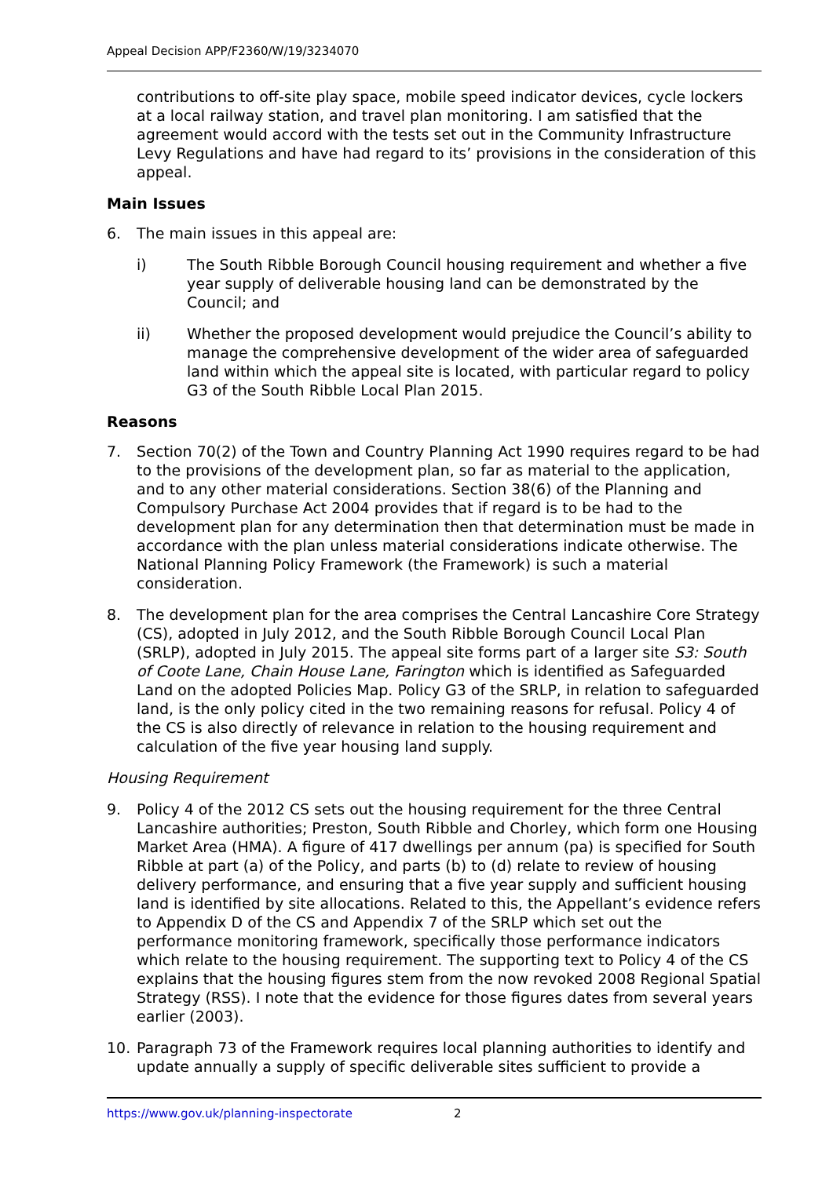Appeal Decision APP/F2360/W/19/3234070
contributions to off-site play space, mobile speed indicator devices, cycle lockers at a local railway station, and travel plan monitoring. I am satisfied that the agreement would accord with the tests set out in the Community Infrastructure Levy Regulations and have had regard to its’ provisions in the consideration of this appeal.
Main Issues
6. The main issues in this appeal are:
i) The South Ribble Borough Council housing requirement and whether a five year supply of deliverable housing land can be demonstrated by the Council; and
ii) Whether the proposed development would prejudice the Council’s ability to manage the comprehensive development of the wider area of safeguarded land within which the appeal site is located, with particular regard to policy G3 of the South Ribble Local Plan 2015.
Reasons
7. Section 70(2) of the Town and Country Planning Act 1990 requires regard to be had to the provisions of the development plan, so far as material to the application, and to any other material considerations. Section 38(6) of the Planning and Compulsory Purchase Act 2004 provides that if regard is to be had to the development plan for any determination then that determination must be made in accordance with the plan unless material considerations indicate otherwise. The National Planning Policy Framework (the Framework) is such a material consideration.
8. The development plan for the area comprises the Central Lancashire Core Strategy (CS), adopted in July 2012, and the South Ribble Borough Council Local Plan (SRLP), adopted in July 2015. The appeal site forms part of a larger site S3: South of Coote Lane, Chain House Lane, Farington which is identified as Safeguarded Land on the adopted Policies Map. Policy G3 of the SRLP, in relation to safeguarded land, is the only policy cited in the two remaining reasons for refusal. Policy 4 of the CS is also directly of relevance in relation to the housing requirement and calculation of the five year housing land supply.
Housing Requirement
9. Policy 4 of the 2012 CS sets out the housing requirement for the three Central Lancashire authorities; Preston, South Ribble and Chorley, which form one Housing Market Area (HMA). A figure of 417 dwellings per annum (pa) is specified for South Ribble at part (a) of the Policy, and parts (b) to (d) relate to review of housing delivery performance, and ensuring that a five year supply and sufficient housing land is identified by site allocations. Related to this, the Appellant’s evidence refers to Appendix D of the CS and Appendix 7 of the SRLP which set out the performance monitoring framework, specifically those performance indicators which relate to the housing requirement. The supporting text to Policy 4 of the CS explains that the housing figures stem from the now revoked 2008 Regional Spatial Strategy (RSS). I note that the evidence for those figures dates from several years earlier (2003).
10. Paragraph 73 of the Framework requires local planning authorities to identify and update annually a supply of specific deliverable sites sufficient to provide a
https://www.gov.uk/planning-inspectorate 2